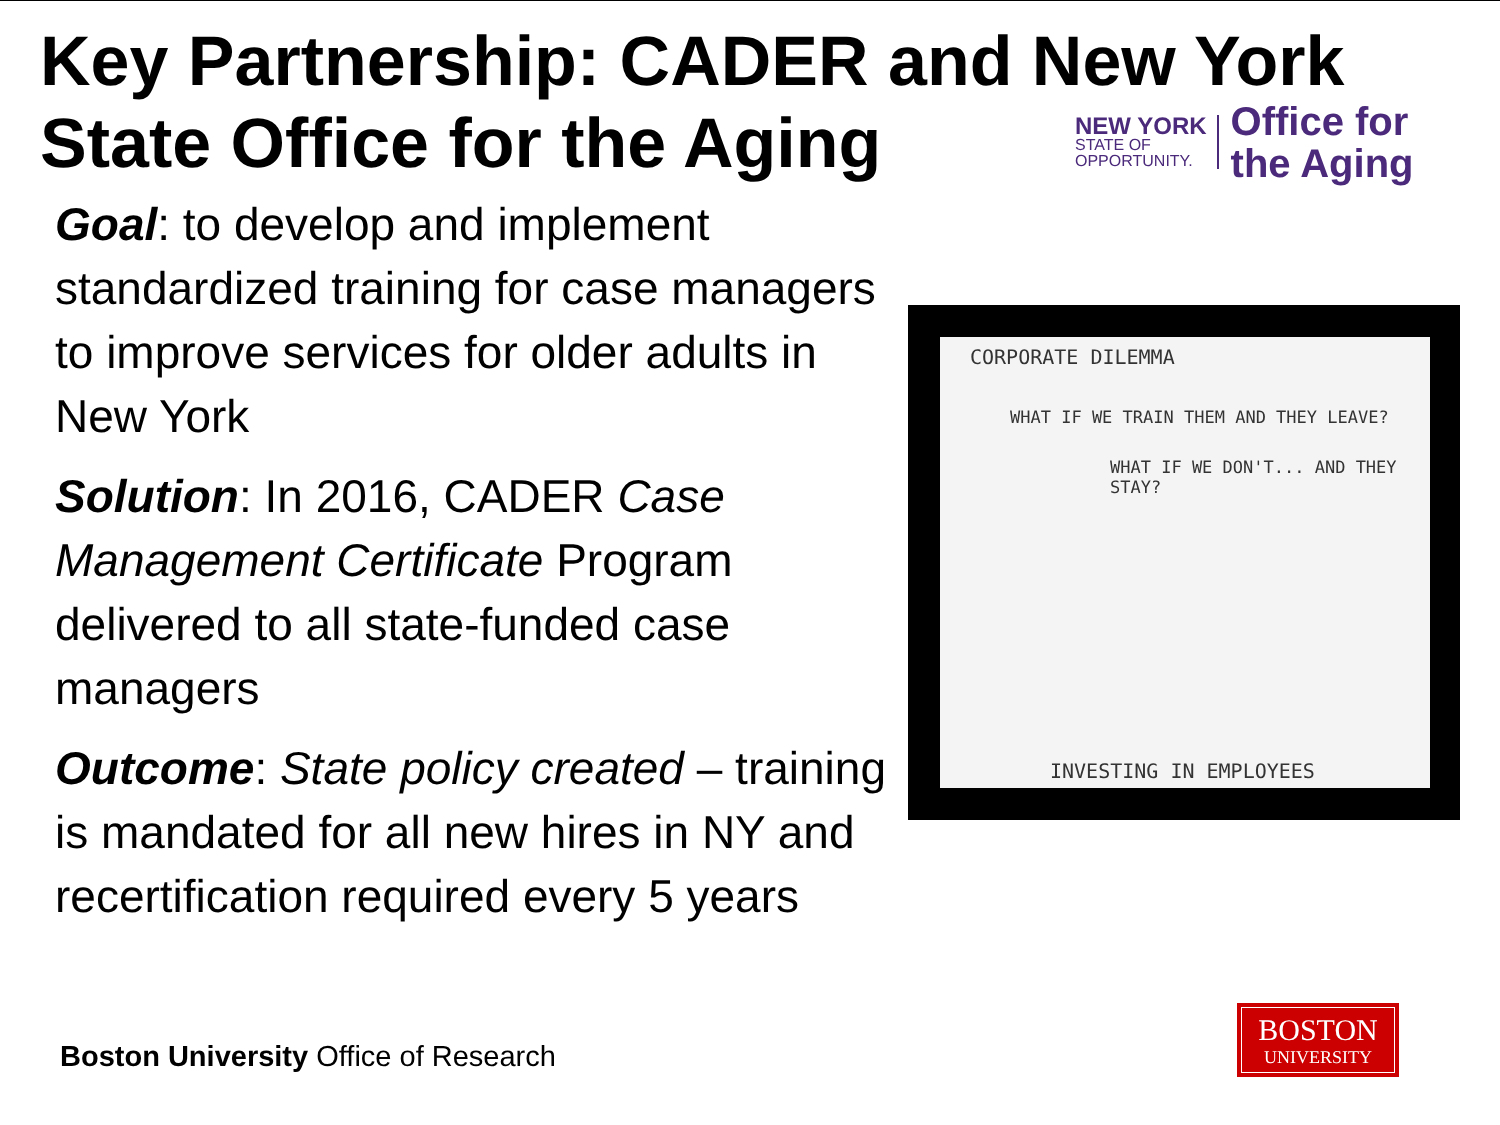Key Partnership: CADER and New York State Office for the Aging
NEW YORK
STATE OF
OPPORTUNITY.
Office for
the Aging
Goal: to develop and implement standardized training for case managers to improve services for older adults in New York
Solution: In 2016, CADER Case Management Certificate Program delivered to all state-funded case managers
Outcome: State policy created – training is mandated for all new hires in NY and recertification required every 5 years
CORPORATE DILEMMA
WHAT IF WE TRAIN THEM AND THEY LEAVE?
WHAT IF WE DON'T... AND THEY STAY?
INVESTING IN EMPLOYEES
Boston University Office of Research
BOSTON
UNIVERSITY